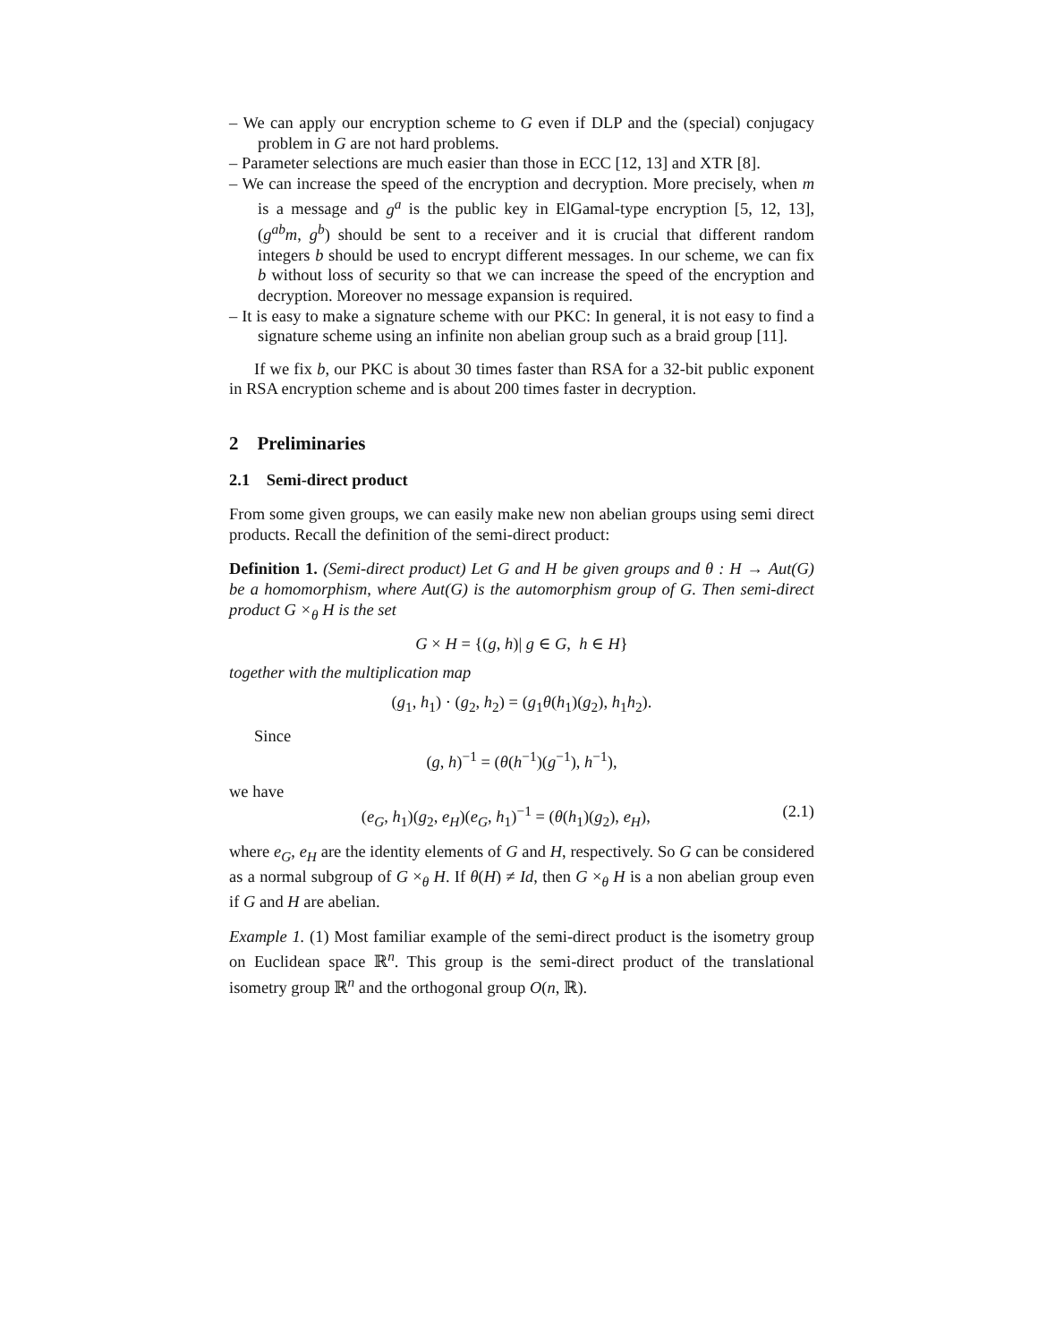– We can apply our encryption scheme to G even if DLP and the (special) conjugacy problem in G are not hard problems.
– Parameter selections are much easier than those in ECC [12, 13] and XTR [8].
– We can increase the speed of the encryption and decryption. More precisely, when m is a message and g<sup>a</sup> is the public key in ElGamal-type encryption [5, 12, 13], (g<sup>ab</sup>m, g<sup>b</sup>) should be sent to a receiver and it is crucial that different random integers b should be used to encrypt different messages. In our scheme, we can fix b without loss of security so that we can increase the speed of the encryption and decryption. Moreover no message expansion is required.
– It is easy to make a signature scheme with our PKC: In general, it is not easy to find a signature scheme using an infinite non abelian group such as a braid group [11].
If we fix b, our PKC is about 30 times faster than RSA for a 32-bit public exponent in RSA encryption scheme and is about 200 times faster in decryption.
2 Preliminaries
2.1 Semi-direct product
From some given groups, we can easily make new non abelian groups using semi direct products. Recall the definition of the semi-direct product:
Definition 1. (Semi-direct product) Let G and H be given groups and θ : H → Aut(G) be a homomorphism, where Aut(G) is the automorphism group of G. Then semi-direct product G ×<sub>θ</sub> H is the set
G × H = {(g, h)| g ∈ G, h ∈ H}
together with the multiplication map
(g<sub>1</sub>, h<sub>1</sub>) · (g<sub>2</sub>, h<sub>2</sub>) = (g<sub>1</sub>θ(h<sub>1</sub>)(g<sub>2</sub>), h<sub>1</sub>h<sub>2</sub>).
Since
(g, h)<sup>−1</sup> = (θ(h<sup>−1</sup>)(g<sup>−1</sup>), h<sup>−1</sup>),
we have
(e<sub>G</sub>, h<sub>1</sub>)(g<sub>2</sub>, e<sub>H</sub>)(e<sub>G</sub>, h<sub>1</sub>)<sup>−1</sup> = (θ(h<sub>1</sub>)(g<sub>2</sub>), e<sub>H</sub>), (2.1)
where e<sub>G</sub>, e<sub>H</sub> are the identity elements of G and H, respectively. So G can be considered as a normal subgroup of G ×<sub>θ</sub> H. If θ(H) ≠ Id, then G ×<sub>θ</sub> H is a non abelian group even if G and H are abelian.
Example 1. (1) Most familiar example of the semi-direct product is the isometry group on Euclidean space ℝ<sup>n</sup>. This group is the semi-direct product of the translational isometry group ℝ<sup>n</sup> and the orthogonal group O(n, ℝ).